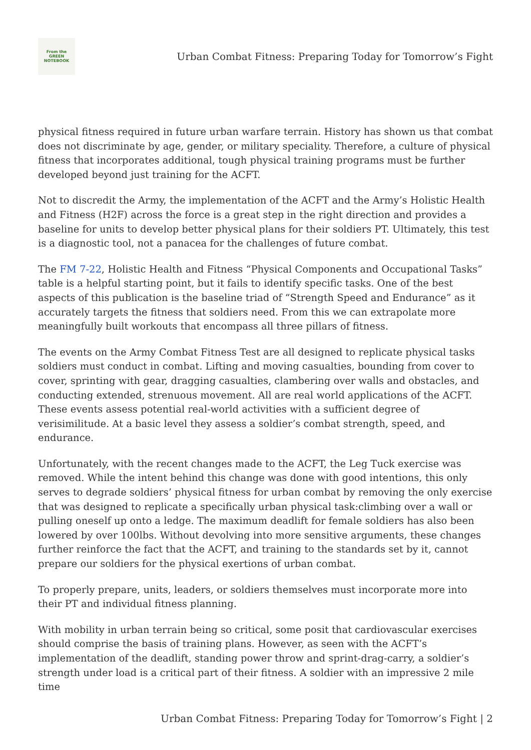From the
GREEN
NOTEBOOK
Urban Combat Fitness: Preparing Today for Tomorrow’s Fight
physical fitness required in future urban warfare terrain. History has shown us that combat does not discriminate by age, gender, or military speciality. Therefore, a culture of physical fitness that incorporates additional, tough physical training programs must be further developed beyond just training for the ACFT.
Not to discredit the Army, the implementation of the ACFT and the Army’s Holistic Health and Fitness (H2F) across the force is a great step in the right direction and provides a baseline for units to develop better physical plans for their soldiers PT. Ultimately, this test is a diagnostic tool, not a panacea for the challenges of future combat.
The FM 7-22, Holistic Health and Fitness “Physical Components and Occupational Tasks” table is a helpful starting point, but it fails to identify specific tasks. One of the best aspects of this publication is the baseline triad of “Strength Speed and Endurance” as it accurately targets the fitness that soldiers need. From this we can extrapolate more meaningfully built workouts that encompass all three pillars of fitness.
The events on the Army Combat Fitness Test are all designed to replicate physical tasks soldiers must conduct in combat. Lifting and moving casualties, bounding from cover to cover, sprinting with gear, dragging casualties, clambering over walls and obstacles, and conducting extended, strenuous movement. All are real world applications of the ACFT. These events assess potential real-world activities with a sufficient degree of verisimilitude. At a basic level they assess a soldier’s combat strength, speed, and endurance.
Unfortunately, with the recent changes made to the ACFT, the Leg Tuck exercise was removed. While the intent behind this change was done with good intentions, this only serves to degrade soldiers’ physical fitness for urban combat by removing the only exercise that was designed to replicate a specifically urban physical task:climbing over a wall or pulling oneself up onto a ledge. The maximum deadlift for female soldiers has also been lowered by over 100lbs. Without devolving into more sensitive arguments, these changes further reinforce the fact that the ACFT, and training to the standards set by it, cannot prepare our soldiers for the physical exertions of urban combat.
To properly prepare, units, leaders, or soldiers themselves must incorporate more into their PT and individual fitness planning.
With mobility in urban terrain being so critical, some posit that cardiovascular exercises should comprise the basis of training plans. However, as seen with the ACFT’s implementation of the deadlift, standing power throw and sprint-drag-carry, a soldier’s strength under load is a critical part of their fitness. A soldier with an impressive 2 mile time
Urban Combat Fitness: Preparing Today for Tomorrow’s Fight | 2